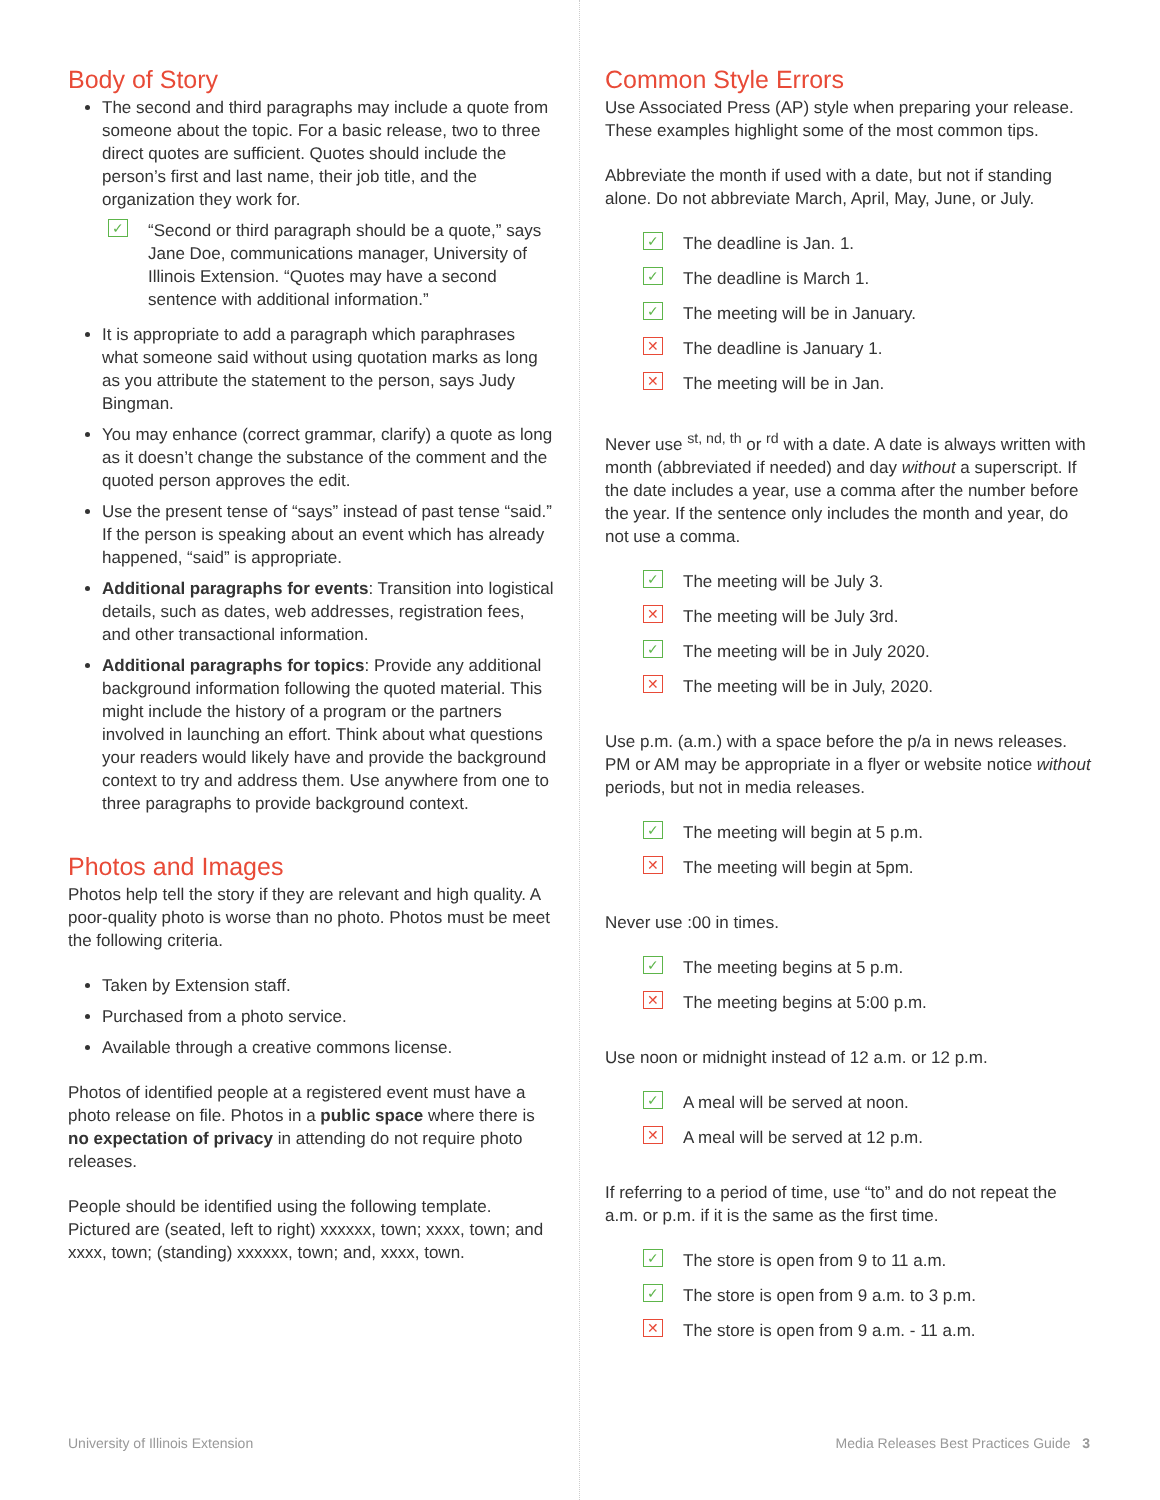Body of Story
The second and third paragraphs may include a quote from someone about the topic. For a basic release, two to three direct quotes are sufficient. Quotes should include the person’s first and last name, their job title, and the organization they work for.
✓ “Second or third paragraph should be a quote,” says Jane Doe, communications manager, University of Illinois Extension. “Quotes may have a second sentence with additional information.”
It is appropriate to add a paragraph which paraphrases what someone said without using quotation marks as long as you attribute the statement to the person, says Judy Bingman.
You may enhance (correct grammar, clarify) a quote as long as it doesn’t change the substance of the comment and the quoted person approves the edit.
Use the present tense of “says” instead of past tense “said.” If the person is speaking about an event which has already happened, “said” is appropriate.
Additional paragraphs for events: Transition into logistical details, such as dates, web addresses, registration fees, and other transactional information.
Additional paragraphs for topics: Provide any additional background information following the quoted material. This might include the history of a program or the partners involved in launching an effort. Think about what questions your readers would likely have and provide the background context to try and address them. Use anywhere from one to three paragraphs to provide background context.
Photos and Images
Photos help tell the story if they are relevant and high quality. A poor-quality photo is worse than no photo. Photos must be meet the following criteria.
Taken by Extension staff.
Purchased from a photo service.
Available through a creative commons license.
Photos of identified people at a registered event must have a photo release on file. Photos in a public space where there is no expectation of privacy in attending do not require photo releases.
People should be identified using the following template. Pictured are (seated, left to right) xxxxxx, town; xxxx, town; and xxxx, town; (standing) xxxxxx, town; and, xxxx, town.
Common Style Errors
Use Associated Press (AP) style when preparing your release. These examples highlight some of the most common tips.
Abbreviate the month if used with a date, but not if standing alone. Do not abbreviate March, April, May, June, or July.
✓ The deadline is Jan. 1.
✓ The deadline is March 1.
✓ The meeting will be in January.
✕ The deadline is January 1.
✕ The meeting will be in Jan.
Never use <sup>st, nd, th</sup> or <sup>rd</sup> with a date. A date is always written with month (abbreviated if needed) and day without a superscript. If the date includes a year, use a comma after the number before the year. If the sentence only includes the month and year, do not use a comma.
✓ The meeting will be July 3.
✕ The meeting will be July 3rd.
✓ The meeting will be in July 2020.
✕ The meeting will be in July, 2020.
Use p.m. (a.m.) with a space before the p/a in news releases. PM or AM may be appropriate in a flyer or website notice without periods, but not in media releases.
✓ The meeting will begin at 5 p.m.
✕ The meeting will begin at 5pm.
Never use :00 in times.
✓ The meeting begins at 5 p.m.
✕ The meeting begins at 5:00 p.m.
Use noon or midnight instead of 12 a.m. or 12 p.m.
✓ A meal will be served at noon.
✕ A meal will be served at 12 p.m.
If referring to a period of time, use “to” and do not repeat the a.m. or p.m. if it is the same as the first time.
✓ The store is open from 9 to 11 a.m.
✓ The store is open from 9 a.m. to 3 p.m.
✕ The store is open from 9 a.m. - 11 a.m.
University of Illinois Extension
Media Releases Best Practices Guide 3